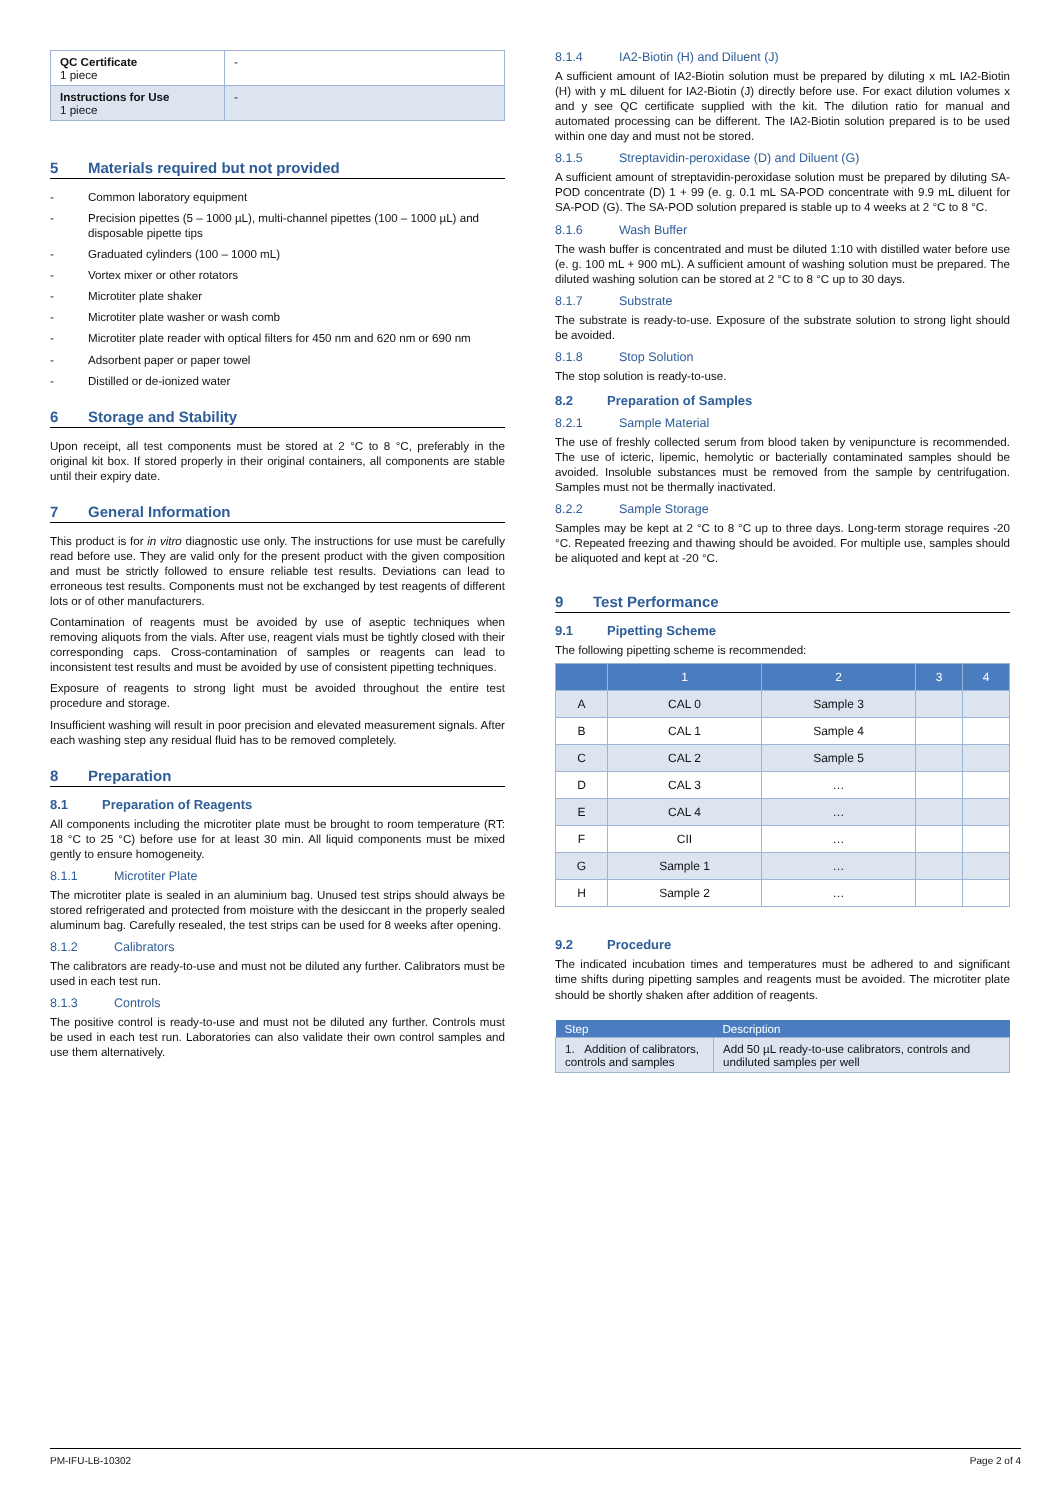| QC Certificate 1 piece | - |
| Instructions for Use 1 piece | - |
5 Materials required but not provided
- Common laboratory equipment
- Precision pipettes (5 – 1000 µL), multi-channel pipettes (100 – 1000 µL) and disposable pipette tips
- Graduated cylinders (100 – 1000 mL)
- Vortex mixer or other rotators
- Microtiter plate shaker
- Microtiter plate washer or wash comb
- Microtiter plate reader with optical filters for 450 nm and 620 nm or 690 nm
- Adsorbent paper or paper towel
- Distilled or de-ionized water
6 Storage and Stability
Upon receipt, all test components must be stored at 2 °C to 8 °C, preferably in the original kit box. If stored properly in their original containers, all components are stable until their expiry date.
7 General Information
This product is for in vitro diagnostic use only. The instructions for use must be carefully read before use. They are valid only for the present product with the given composition and must be strictly followed to ensure reliable test results. Deviations can lead to erroneous test results. Components must not be exchanged by test reagents of different lots or of other manufacturers.
Contamination of reagents must be avoided by use of aseptic techniques when removing aliquots from the vials. After use, reagent vials must be tightly closed with their corresponding caps. Cross-contamination of samples or reagents can lead to inconsistent test results and must be avoided by use of consistent pipetting techniques.
Exposure of reagents to strong light must be avoided throughout the entire test procedure and storage.
Insufficient washing will result in poor precision and elevated measurement signals. After each washing step any residual fluid has to be removed completely.
8 Preparation
8.1 Preparation of Reagents
All components including the microtiter plate must be brought to room temperature (RT: 18 °C to 25 °C) before use for at least 30 min. All liquid components must be mixed gently to ensure homogeneity.
8.1.1 Microtiter Plate
The microtiter plate is sealed in an aluminium bag. Unused test strips should always be stored refrigerated and protected from moisture with the desiccant in the properly sealed aluminum bag. Carefully resealed, the test strips can be used for 8 weeks after opening.
8.1.2 Calibrators
The calibrators are ready-to-use and must not be diluted any further. Calibrators must be used in each test run.
8.1.3 Controls
The positive control is ready-to-use and must not be diluted any further. Controls must be used in each test run. Laboratories can also validate their own control samples and use them alternatively.
8.1.4 IA2-Biotin (H) and Diluent (J)
A sufficient amount of IA2-Biotin solution must be prepared by diluting x mL IA2-Biotin (H) with y mL diluent for IA2-Biotin (J) directly before use. For exact dilution volumes x and y see QC certificate supplied with the kit. The dilution ratio for manual and automated processing can be different. The IA2-Biotin solution prepared is to be used within one day and must not be stored.
8.1.5 Streptavidin-peroxidase (D) and Diluent (G)
A sufficient amount of streptavidin-peroxidase solution must be prepared by diluting SA-POD concentrate (D) 1 + 99 (e. g. 0.1 mL SA-POD concentrate with 9.9 mL diluent for SA-POD (G). The SA-POD solution prepared is stable up to 4 weeks at 2 °C to 8 °C.
8.1.6 Wash Buffer
The wash buffer is concentrated and must be diluted 1:10 with distilled water before use (e. g. 100 mL + 900 mL). A sufficient amount of washing solution must be prepared. The diluted washing solution can be stored at 2 °C to 8 °C up to 30 days.
8.1.7 Substrate
The substrate is ready-to-use. Exposure of the substrate solution to strong light should be avoided.
8.1.8 Stop Solution
The stop solution is ready-to-use.
8.2 Preparation of Samples
8.2.1 Sample Material
The use of freshly collected serum from blood taken by venipuncture is recommended. The use of icteric, lipemic, hemolytic or bacterially contaminated samples should be avoided. Insoluble substances must be removed from the sample by centrifugation. Samples must not be thermally inactivated.
8.2.2 Sample Storage
Samples may be kept at 2 °C to 8 °C up to three days. Long-term storage requires -20 °C. Repeated freezing and thawing should be avoided. For multiple use, samples should be aliquoted and kept at -20 °C.
9 Test Performance
9.1 Pipetting Scheme
The following pipetting scheme is recommended:
| | 1 | 2 | 3 | 4 |
| --- | --- | --- | --- | --- |
| A | CAL 0 | Sample 3 | | |
| B | CAL 1 | Sample 4 | | |
| C | CAL 2 | Sample 5 | | |
| D | CAL 3 | … | | |
| E | CAL 4 | … | | |
| F | CII | … | | |
| G | Sample 1 | … | | |
| H | Sample 2 | … | | |
9.2 Procedure
The indicated incubation times and temperatures must be adhered to and significant time shifts during pipetting samples and reagents must be avoided. The microtiter plate should be shortly shaken after addition of reagents.
| Step | Description |
| --- | --- |
| 1. Addition of calibrators, controls and samples | Add 50 µL ready-to-use calibrators, controls and undiluted samples per well |
PM-IFU-LB-10302 Page 2 of 4